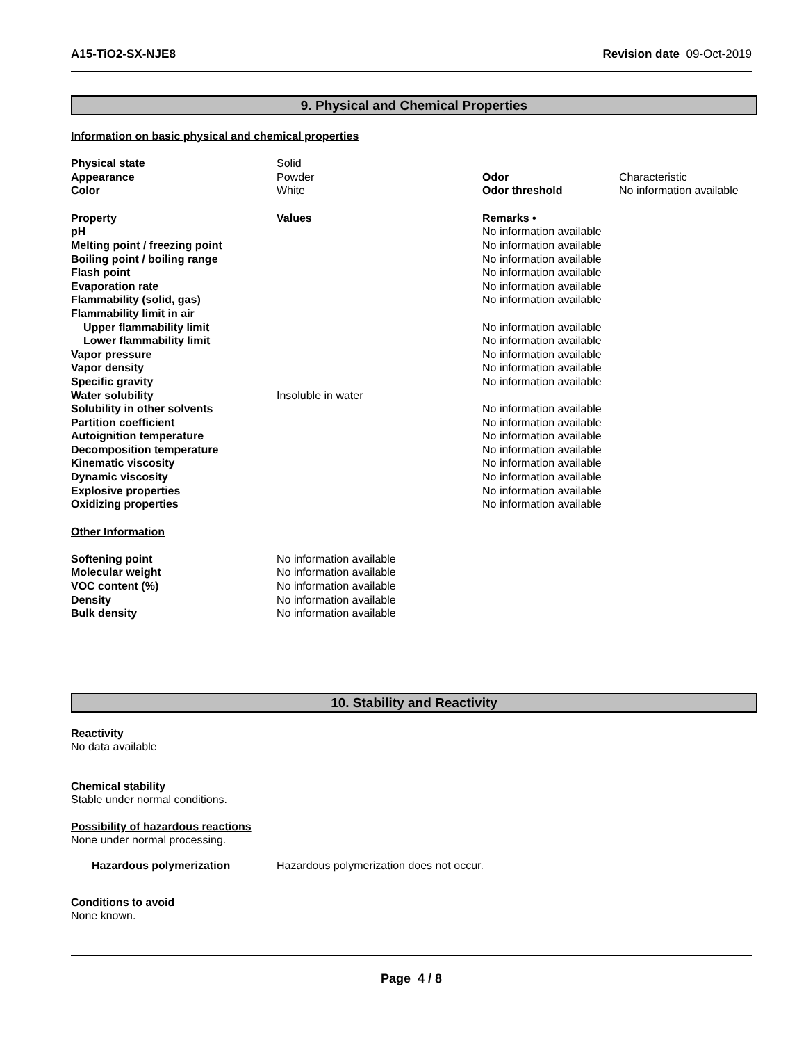A15-TiO2-SX-NJE8 Revision date 09-Oct-2019
9. Physical and Chemical Properties
Information on basic physical and chemical properties
| Physical state | Solid | | |
| Appearance | Powder | Odor | Characteristic |
| Color | White | Odor threshold | No information available |
| Property | Values | Remarks • |
| pH | | No information available |
| Melting point / freezing point | | No information available |
| Boiling point / boiling range | | No information available |
| Flash point | | No information available |
| Evaporation rate | | No information available |
| Flammability (solid, gas) | | No information available |
| Flammability limit in air | | |
| Upper flammability limit | | No information available |
| Lower flammability limit | | No information available |
| Vapor pressure | | No information available |
| Vapor density | | No information available |
| Specific gravity | | No information available |
| Water solubility | Insoluble in water | |
| Solubility in other solvents | | No information available |
| Partition coefficient | | No information available |
| Autoignition temperature | | No information available |
| Decomposition temperature | | No information available |
| Kinematic viscosity | | No information available |
| Dynamic viscosity | | No information available |
| Explosive properties | | No information available |
| Oxidizing properties | | No information available |
Other Information
| Softening point | No information available |
| Molecular weight | No information available |
| VOC content (%) | No information available |
| Density | No information available |
| Bulk density | No information available |
10. Stability and Reactivity
Reactivity
No data available
Chemical stability
Stable under normal conditions.
Possibility of hazardous reactions
None under normal processing.
| Hazardous polymerization | Hazardous polymerization does not occur. |
Conditions to avoid
None known.
Page 4 / 8